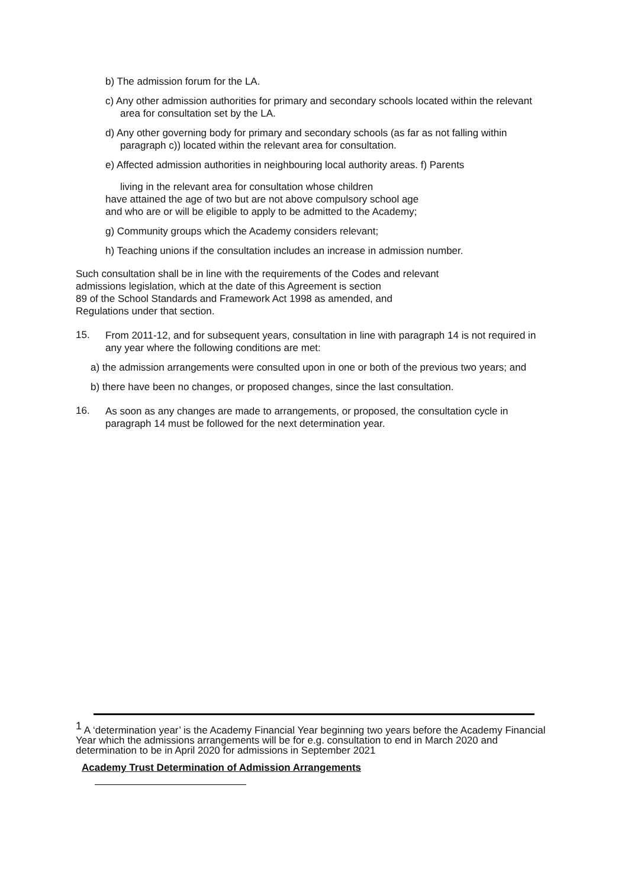b) The admission forum for the LA.
c) Any other admission authorities for primary and secondary schools located within the relevant area for consultation set by the LA.
d) Any other governing body for primary and secondary schools (as far as not falling within paragraph c)) located within the relevant area for consultation.
e) Affected admission authorities in neighbouring local authority areas. f) Parents
living in the relevant area for consultation whose children
have attained the age of two but are not above compulsory school age
and who are or will be eligible to apply to be admitted to the Academy;
g) Community groups which the Academy considers relevant;
h) Teaching unions if the consultation includes an increase in admission number.
Such consultation shall be in line with the requirements of the Codes and relevant
admissions legislation, which at the date of this Agreement is section
89 of the School Standards and Framework Act 1998 as amended, and
Regulations under that section.
15.
From 2011-12, and for subsequent years, consultation in line with paragraph 14 is not required in any year where the following conditions are met:
a) the admission arrangements were consulted upon in one or both of the previous two years; and
b) there have been no changes, or proposed changes, since the last consultation.
16.
As soon as any changes are made to arrangements, or proposed, the consultation cycle in paragraph 14 must be followed for the next determination year.
<sup>1</sup> A ‘determination year’ is the Academy Financial Year beginning two years before the Academy Financial Year which the admissions arrangements will be for e.g. consultation to end in March 2020 and determination to be in April 2020 for admissions in September 2021
Academy Trust Determination of Admission Arrangements